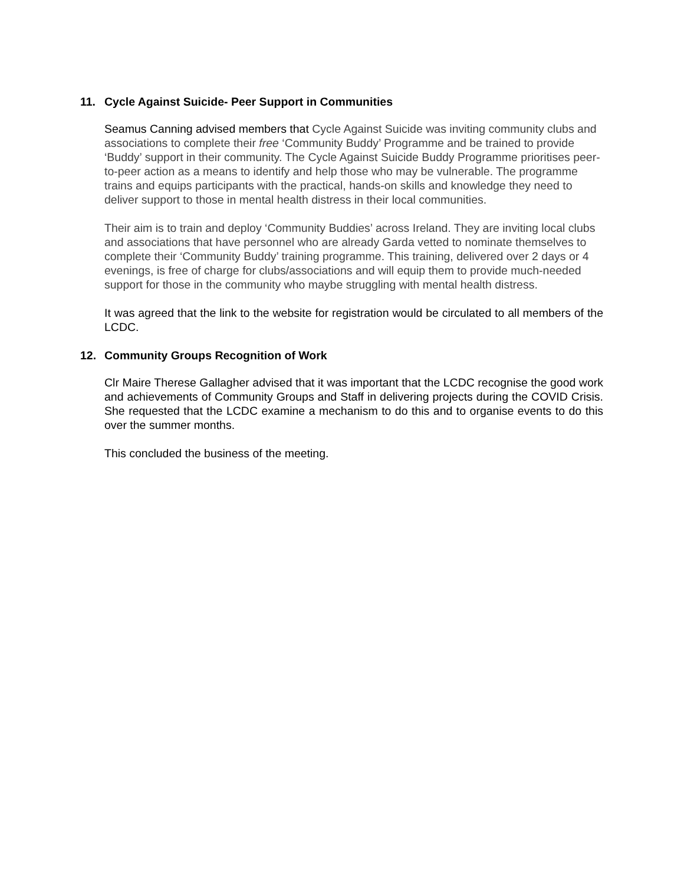11. Cycle Against Suicide- Peer Support in Communities
Seamus Canning advised members that Cycle Against Suicide was inviting community clubs and associations to complete their free ‘Community Buddy’ Programme and be trained to provide ‘Buddy’ support in their community. The Cycle Against Suicide Buddy Programme prioritises peer-to-peer action as a means to identify and help those who may be vulnerable. The programme trains and equips participants with the practical, hands-on skills and knowledge they need to deliver support to those in mental health distress in their local communities.
Their aim is to train and deploy ‘Community Buddies’ across Ireland. They are inviting local clubs and associations that have personnel who are already Garda vetted to nominate themselves to complete their ‘Community Buddy’ training programme. This training, delivered over 2 days or 4 evenings, is free of charge for clubs/associations and will equip them to provide much-needed support for those in the community who maybe struggling with mental health distress.
It was agreed that the link to the website for registration would be circulated to all members of the LCDC.
12. Community Groups Recognition of Work
Clr Maire Therese Gallagher advised that it was important that the LCDC recognise the good work and achievements of Community Groups and Staff in delivering projects during the COVID Crisis. She requested that the LCDC examine a mechanism to do this and to organise events to do this over the summer months.
This concluded the business of the meeting.